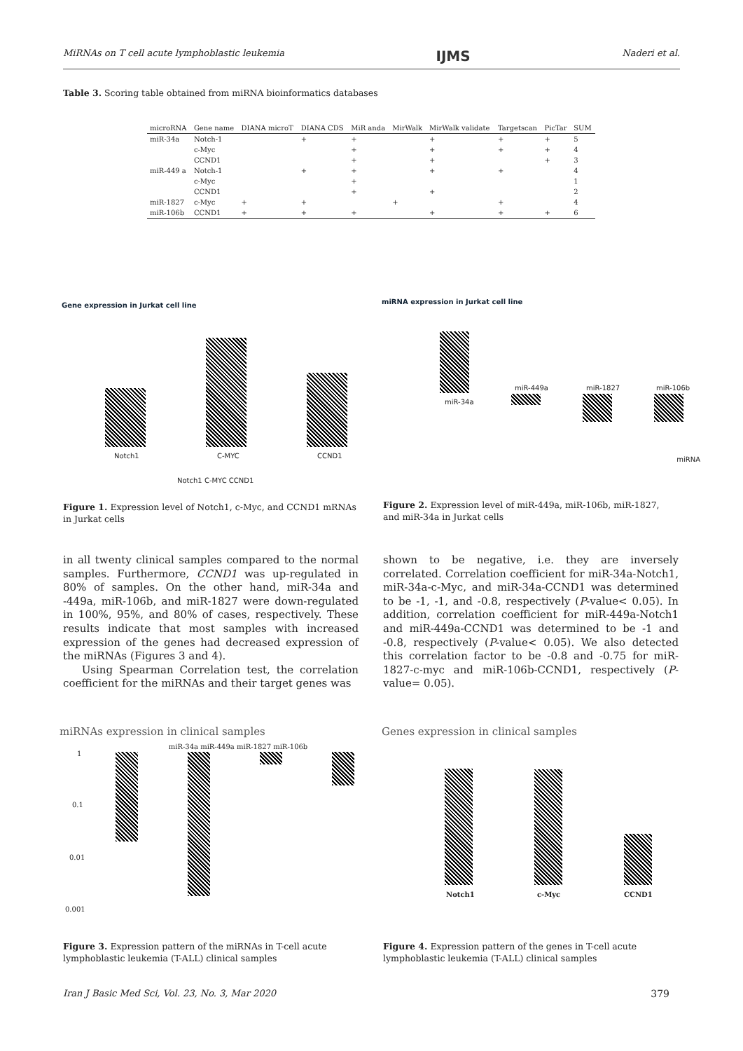MiRNAs on T cell acute lymphoblastic leukemia IJMS Naderi et al.
Table 3. Scoring table obtained from miRNA bioinformatics databases
| microRNA | Gene name | DIANA microT | DIANA CDS | MiR anda | MirWalk | MirWalk validate | Targetscan | PicTar | SUM |
| --- | --- | --- | --- | --- | --- | --- | --- | --- | --- |
| miR-34a | Notch-1 | | + | + | | + | + | + | 5 |
| | c-Myc | | | + | | + | + | + | 4 |
| | CCND1 | | | + | | + | | + | 3 |
| miR-449 a | Notch-1 | | + | + | | + | + | | 4 |
| | c-Myc | | | + | | | | | 1 |
| | CCND1 | | | + | | + | | | 2 |
| miR-1827 | c-Myc | + | + | | + | | + | | 4 |
| miR-106b | CCND1 | + | + | + | | + | + | + | 6 |
Gene expression in Jurkat cell line
Notch1 C-MYC CCND1
Notch1 C-MYC CCND1
miRNA expression in Jurkat cell line
miR-34a
miR-449a miR-1827 miR-106b
miRNA
Figure 1. Expression level of Notch1, c-Myc, and CCND1 mRNAs in Jurkat cells
Figure 2. Expression level of miR-449a, miR-106b, miR-1827, and miR-34a in Jurkat cells
in all twenty clinical samples compared to the normal samples. Furthermore, CCND1 was up-regulated in 80% of samples. On the other hand, miR-34a and -449a, miR-106b, and miR-1827 were down-regulated in 100%, 95%, and 80% of cases, respectively. These results indicate that most samples with increased expression of the genes had decreased expression of the miRNAs (Figures 3 and 4).
Using Spearman Correlation test, the correlation coefficient for the miRNAs and their target genes was
shown to be negative, i.e. they are inversely correlated. Correlation coefficient for miR-34a-Notch1, miR-34a-c-Myc, and miR-34a-CCND1 was determined to be -1, -1, and -0.8, respectively (P-value< 0.05). In addition, correlation coefficient for miR-449a-Notch1 and miR-449a-CCND1 was determined to be -1 and -0.8, respectively (P-value< 0.05). We also detected this correlation factor to be -0.8 and -0.75 for miR-1827-c-myc and miR-106b-CCND1, respectively (P-value= 0.05).
miRNAs expression in clinical samples
miR-34a miR-449a miR-1827 miR-106b
1
0.1
0.01
0.001
Genes expression in clinical samples
Notch1 c-Myc CCND1
Figure 3. Expression pattern of the miRNAs in T-cell acute lymphoblastic leukemia (T-ALL) clinical samples
Figure 4. Expression pattern of the genes in T-cell acute lymphoblastic leukemia (T-ALL) clinical samples
Iran J Basic Med Sci, Vol. 23, No. 3, Mar 2020 379